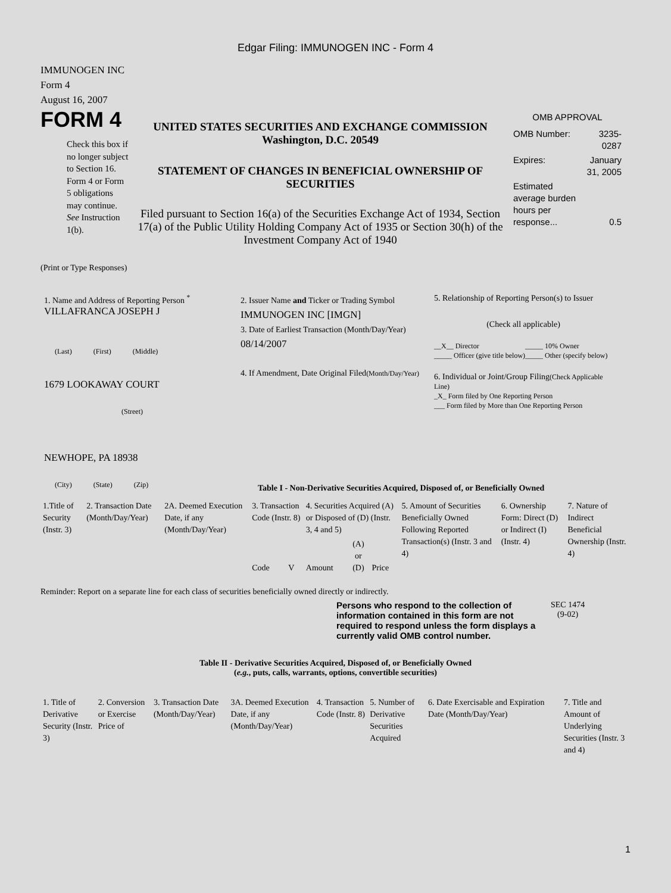Edgar Filing: IMMUNOGEN INC - Form 4
IMMUNOGEN INC
Form 4
August 16, 2007
FORM 4
Check this box if no longer subject to Section 16. Form 4 or Form 5 obligations may continue. See Instruction 1(b).
UNITED STATES SECURITIES AND EXCHANGE COMMISSION
Washington, D.C. 20549
STATEMENT OF CHANGES IN BENEFICIAL OWNERSHIP OF SECURITIES
Filed pursuant to Section 16(a) of the Securities Exchange Act of 1934, Section 17(a) of the Public Utility Holding Company Act of 1935 or Section 30(h) of the Investment Company Act of 1940
OMB APPROVAL
| OMB Number: | 3235-0287 |
| Expires: | January 31, 2005 |
| Estimated average burden hours per response... | 0.5 |
(Print or Type Responses)
1. Name and Address of Reporting Person <sup>*</sup>
VILLAFRANCA JOSEPH J
(Last) (First) (Middle)
1679 LOOKAWAY COURT
(Street)
NEWHOPE, PA 18938
(City) (State) (Zip)
2. Issuer Name and Ticker or Trading Symbol
IMMUNOGEN INC [IMGN]
3. Date of Earliest Transaction (Month/Day/Year)
08/14/2007
4. If Amendment, Date Original Filed(Month/Day/Year)
5. Relationship of Reporting Person(s) to Issuer
(Check all applicable)
| __X__ Director _____ Officer (give title below) | _____ 10% Owner _____ Other (specify below) |
6. Individual or Joint/Group Filing(Check Applicable Line)
_X_ Form filed by One Reporting Person
___ Form filed by More than One Reporting Person
Table I - Non-Derivative Securities Acquired, Disposed of, or Beneficially Owned
| 1.Title of Security (Instr. 3) | 2. Transaction Date (Month/Day/Year) | 2A. Deemed Execution Date, if any (Month/Day/Year) | 3. Transaction Code (Instr. 8) | | 4. Securities Acquired (A) or Disposed of (D) (Instr. 3, 4 and 5) | | | 5. Amount of Securities Beneficially Owned Following Reported Transaction(s) (Instr. 3 and 4) | 6. Ownership Form: Direct (D) or Indirect (I) (Instr. 4) | 7. Nature of Indirect Beneficial Ownership (Instr. 4) |
| --- | --- | --- | --- | --- | --- | --- | --- | --- | --- | --- |
| | | | Code | V | Amount | (A) or (D) | Price | | | |
Reminder: Report on a separate line for each class of securities beneficially owned directly or indirectly.
Persons who respond to the collection of information contained in this form are not required to respond unless the form displays a currently valid OMB control number.
SEC 1474
(9-02)
Table II - Derivative Securities Acquired, Disposed of, or Beneficially Owned
(e.g., puts, calls, warrants, options, convertible securities)
| 1. Title of Derivative Security (Instr. 3) | 2. Conversion or Exercise Price of | 3. Transaction Date (Month/Day/Year) | 3A. Deemed Execution Date, if any (Month/Day/Year) | 4. Transaction Code (Instr. 8) | 5. Number of Derivative Securities Acquired | 6. Date Exercisable and Expiration Date (Month/Day/Year) | 7. Title and Amount of Underlying Securities (Instr. 3 and 4) |
| --- | --- | --- | --- | --- | --- | --- | --- |
1